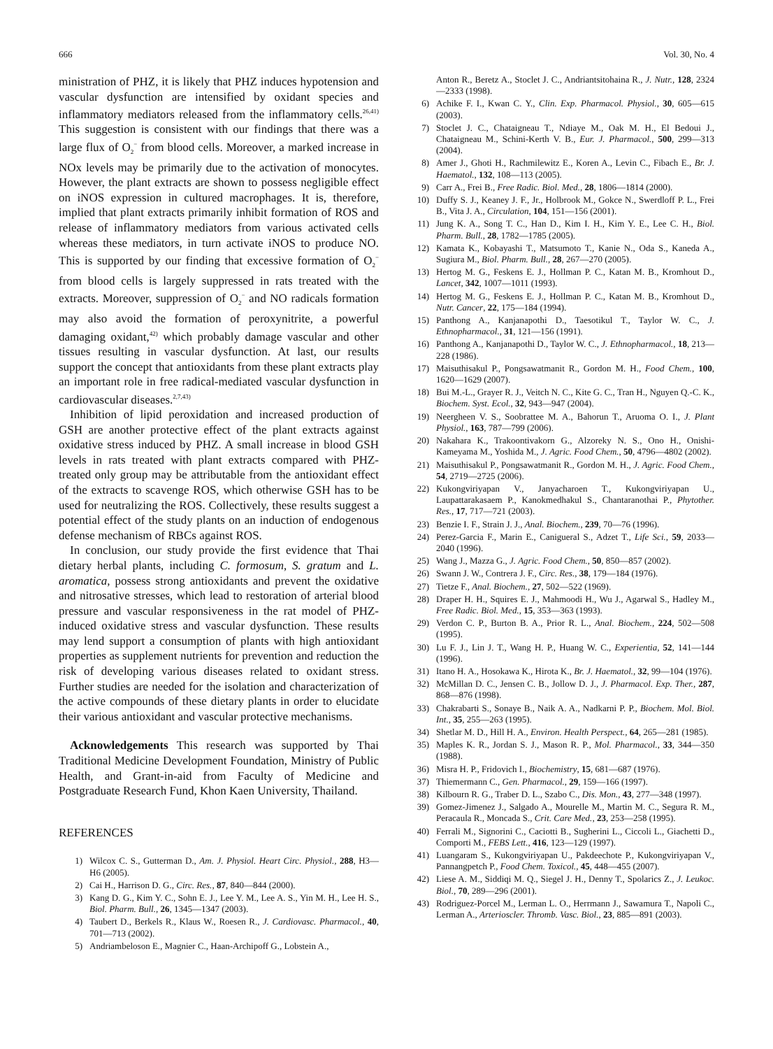666 Vol. 30, No. 4
ministration of PHZ, it is likely that PHZ induces hypotension and vascular dysfunction are intensified by oxidant species and inflammatory mediators released from the inflammatory cells.<sup>26,41)</sup> This suggestion is consistent with our findings that there was a large flux of O<sub>2</sub><sup>−</sup> from blood cells. Moreover, a marked increase in NOx levels may be primarily due to the activation of monocytes. However, the plant extracts are shown to possess negligible effect on iNOS expression in cultured macrophages. It is, therefore, implied that plant extracts primarily inhibit formation of ROS and release of inflammatory mediators from various activated cells whereas these mediators, in turn activate iNOS to produce NO. This is supported by our finding that excessive formation of O<sub>2</sub><sup>−</sup> from blood cells is largely suppressed in rats treated with the extracts. Moreover, suppression of O<sub>2</sub><sup>−</sup> and NO radicals formation may also avoid the formation of peroxynitrite, a powerful damaging oxidant,<sup>42)</sup> which probably damage vascular and other tissues resulting in vascular dysfunction. At last, our results support the concept that antioxidants from these plant extracts play an important role in free radical-mediated vascular dysfunction in cardiovascular diseases.<sup>2,7,43)</sup>
Inhibition of lipid peroxidation and increased production of GSH are another protective effect of the plant extracts against oxidative stress induced by PHZ. A small increase in blood GSH levels in rats treated with plant extracts compared with PHZ-treated only group may be attributable from the antioxidant effect of the extracts to scavenge ROS, which otherwise GSH has to be used for neutralizing the ROS. Collectively, these results suggest a potential effect of the study plants on an induction of endogenous defense mechanism of RBCs against ROS.
In conclusion, our study provide the first evidence that Thai dietary herbal plants, including C. formosum, S. gratum and L. aromatica, possess strong antioxidants and prevent the oxidative and nitrosative stresses, which lead to restoration of arterial blood pressure and vascular responsiveness in the rat model of PHZ-induced oxidative stress and vascular dysfunction. These results may lend support a consumption of plants with high antioxidant properties as supplement nutrients for prevention and reduction the risk of developing various diseases related to oxidant stress. Further studies are needed for the isolation and characterization of the active compounds of these dietary plants in order to elucidate their various antioxidant and vascular protective mechanisms.
Acknowledgements This research was supported by Thai Traditional Medicine Development Foundation, Ministry of Public Health, and Grant-in-aid from Faculty of Medicine and Postgraduate Research Fund, Khon Kaen University, Thailand.
REFERENCES
1) Wilcox C. S., Gutterman D., Am. J. Physiol. Heart Circ. Physiol., 288, H3—H6 (2005).
2) Cai H., Harrison D. G., Circ. Res., 87, 840—844 (2000).
3) Kang D. G., Kim Y. C., Sohn E. J., Lee Y. M., Lee A. S., Yin M. H., Lee H. S., Biol. Pharm. Bull., 26, 1345—1347 (2003).
4) Taubert D., Berkels R., Klaus W., Roesen R., J. Cardiovasc. Pharmacol., 40, 701—713 (2002).
5) Andriambeloson E., Magnier C., Haan-Archipoff G., Lobstein A.,
Anton R., Beretz A., Stoclet J. C., Andriantsitohaina R., J. Nutr., 128, 2324—2333 (1998).
6) Achike F. I., Kwan C. Y., Clin. Exp. Pharmacol. Physiol., 30, 605—615 (2003).
7) Stoclet J. C., Chataigneau T., Ndiaye M., Oak M. H., El Bedoui J., Chataigneau M., Schini-Kerth V. B., Eur. J. Pharmacol., 500, 299—313 (2004).
8) Amer J., Ghoti H., Rachmilewitz E., Koren A., Levin C., Fibach E., Br. J. Haematol., 132, 108—113 (2005).
9) Carr A., Frei B., Free Radic. Biol. Med., 28, 1806—1814 (2000).
10) Duffy S. J., Keaney J. F., Jr., Holbrook M., Gokce N., Swerdloff P. L., Frei B., Vita J. A., Circulation, 104, 151—156 (2001).
11) Jung K. A., Song T. C., Han D., Kim I. H., Kim Y. E., Lee C. H., Biol. Pharm. Bull., 28, 1782—1785 (2005).
12) Kamata K., Kobayashi T., Matsumoto T., Kanie N., Oda S., Kaneda A., Sugiura M., Biol. Pharm. Bull., 28, 267—270 (2005).
13) Hertog M. G., Feskens E. J., Hollman P. C., Katan M. B., Kromhout D., Lancet, 342, 1007—1011 (1993).
14) Hertog M. G., Feskens E. J., Hollman P. C., Katan M. B., Kromhout D., Nutr. Cancer, 22, 175—184 (1994).
15) Panthong A., Kanjanapothi D., Taesotikul T., Taylor W. C., J. Ethnopharmacol., 31, 121—156 (1991).
16) Panthong A., Kanjanapothi D., Taylor W. C., J. Ethnopharmacol., 18, 213—228 (1986).
17) Maisuthisakul P., Pongsawatmanit R., Gordon M. H., Food Chem., 100, 1620—1629 (2007).
18) Bui M.-L., Grayer R. J., Veitch N. C., Kite G. C., Tran H., Nguyen Q.-C. K., Biochem. Syst. Ecol., 32, 943—947 (2004).
19) Neergheen V. S., Soobrattee M. A., Bahorun T., Aruoma O. I., J. Plant Physiol., 163, 787—799 (2006).
20) Nakahara K., Trakoontivakorn G., Alzoreky N. S., Ono H., Onishi-Kameyama M., Yoshida M., J. Agric. Food Chem., 50, 4796—4802 (2002).
21) Maisuthisakul P., Pongsawatmanit R., Gordon M. H., J. Agric. Food Chem., 54, 2719—2725 (2006).
22) Kukongviriyapan V., Janyacharoen T., Kukongviriyapan U., Laupattarakasaem P., Kanokmedhakul S., Chantaranothai P., Phytother. Res., 17, 717—721 (2003).
23) Benzie I. F., Strain J. J., Anal. Biochem., 239, 70—76 (1996).
24) Perez-Garcia F., Marin E., Canigueral S., Adzet T., Life Sci., 59, 2033—2040 (1996).
25) Wang J., Mazza G., J. Agric. Food Chem., 50, 850—857 (2002).
26) Swann J. W., Contrera J. F., Circ. Res., 38, 179—184 (1976).
27) Tietze F., Anal. Biochem., 27, 502—522 (1969).
28) Draper H. H., Squires E. J., Mahmoodi H., Wu J., Agarwal S., Hadley M., Free Radic. Biol. Med., 15, 353—363 (1993).
29) Verdon C. P., Burton B. A., Prior R. L., Anal. Biochem., 224, 502—508 (1995).
30) Lu F. J., Lin J. T., Wang H. P., Huang W. C., Experientia, 52, 141—144 (1996).
31) Itano H. A., Hosokawa K., Hirota K., Br. J. Haematol., 32, 99—104 (1976).
32) McMillan D. C., Jensen C. B., Jollow D. J., J. Pharmacol. Exp. Ther., 287, 868—876 (1998).
33) Chakrabarti S., Sonaye B., Naik A. A., Nadkarni P. P., Biochem. Mol. Biol. Int., 35, 255—263 (1995).
34) Shetlar M. D., Hill H. A., Environ. Health Perspect., 64, 265—281 (1985).
35) Maples K. R., Jordan S. J., Mason R. P., Mol. Pharmacol., 33, 344—350 (1988).
36) Misra H. P., Fridovich I., Biochemistry, 15, 681—687 (1976).
37) Thiemermann C., Gen. Pharmacol., 29, 159—166 (1997).
38) Kilbourn R. G., Traber D. L., Szabo C., Dis. Mon., 43, 277—348 (1997).
39) Gomez-Jimenez J., Salgado A., Mourelle M., Martin M. C., Segura R. M., Peracaula R., Moncada S., Crit. Care Med., 23, 253—258 (1995).
40) Ferrali M., Signorini C., Caciotti B., Sugherini L., Ciccoli L., Giachetti D., Comporti M., FEBS Lett., 416, 123—129 (1997).
41) Luangaram S., Kukongviriyapan U., Pakdeechote P., Kukongviriyapan V., Pannangpetch P., Food Chem. Toxicol., 45, 448—455 (2007).
42) Liese A. M., Siddiqi M. Q., Siegel J. H., Denny T., Spolarics Z., J. Leukoc. Biol., 70, 289—296 (2001).
43) Rodriguez-Porcel M., Lerman L. O., Herrmann J., Sawamura T., Napoli C., Lerman A., Arterioscler. Thromb. Vasc. Biol., 23, 885—891 (2003).